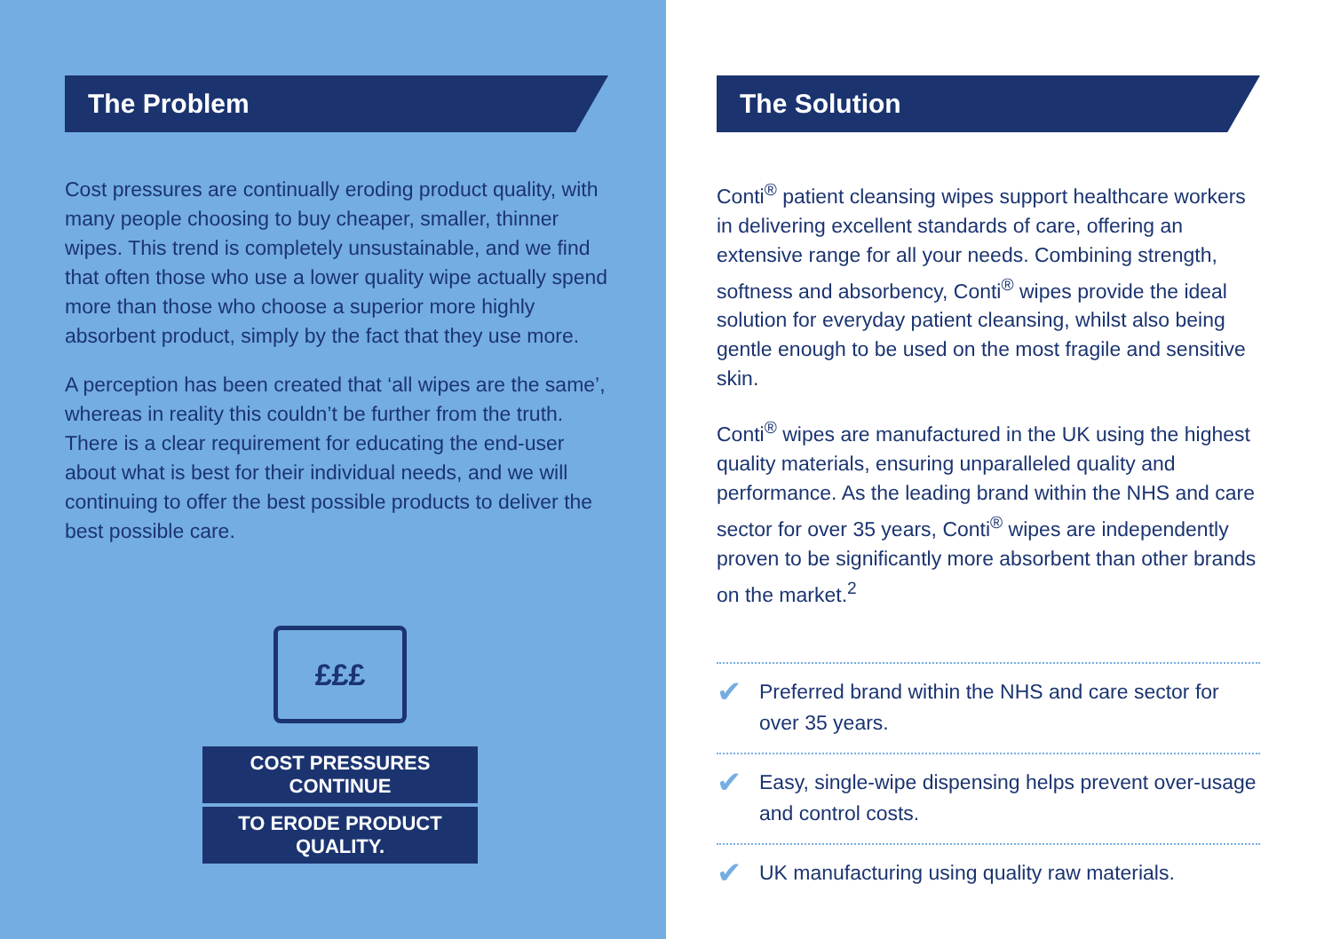The Problem
Cost pressures are continually eroding product quality, with many people choosing to buy cheaper, smaller, thinner wipes. This trend is completely unsustainable, and we find that often those who use a lower quality wipe actually spend more than those who choose a superior more highly absorbent product, simply by the fact that they use more.
A perception has been created that ‘all wipes are the same’, whereas in reality this couldn’t be further from the truth. There is a clear requirement for educating the end-user about what is best for their individual needs, and we will continuing to offer the best possible products to deliver the best possible care.
£££
COST PRESSURES CONTINUE
TO ERODE PRODUCT QUALITY.
The Solution
Conti<sup>®</sup> patient cleansing wipes support healthcare workers in delivering excellent standards of care, offering an extensive range for all your needs. Combining strength, softness and absorbency, Conti<sup>®</sup> wipes provide the ideal solution for everyday patient cleansing, whilst also being gentle enough to be used on the most fragile and sensitive skin.
Conti<sup>®</sup> wipes are manufactured in the UK using the highest quality materials, ensuring unparalleled quality and performance. As the leading brand within the NHS and care sector for over 35 years, Conti<sup>®</sup> wipes are independently proven to be significantly more absorbent than other brands on the market.<sup>2</sup>
✔ Preferred brand within the NHS and care sector for over 35 years.
✔ Easy, single-wipe dispensing helps prevent over-usage and control costs.
✔ UK manufacturing using quality raw materials.